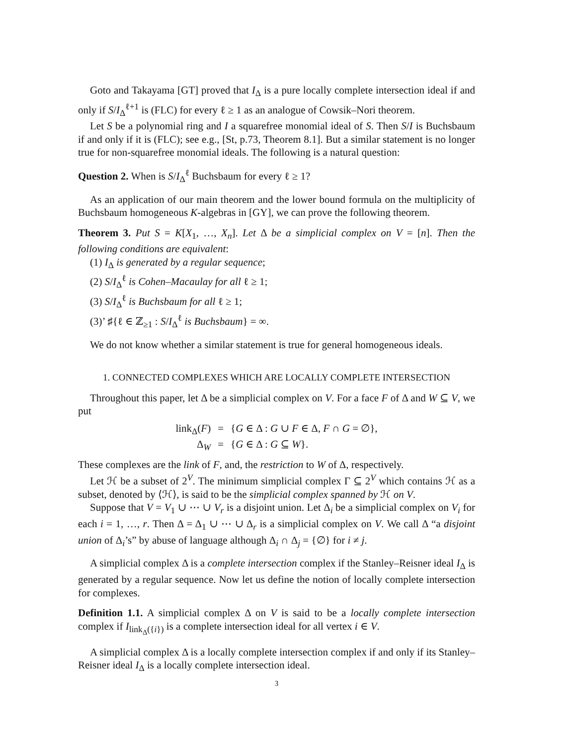Goto and Takayama [GT] proved that I<sub>Δ</sub> is a pure locally complete intersection ideal if and only if S/I<sub>Δ</sub><sup>ℓ+1</sup> is (FLC) for every ℓ ≥ 1 as an analogue of Cowsik–Nori theorem.
Let S be a polynomial ring and I a squarefree monomial ideal of S. Then S/I is Buchsbaum if and only if it is (FLC); see e.g., [St, p.73, Theorem 8.1]. But a similar statement is no longer true for non-squarefree monomial ideals. The following is a natural question:
Question 2. When is S/I<sub>Δ</sub><sup>ℓ</sup> Buchsbaum for every ℓ ≥ 1?
As an application of our main theorem and the lower bound formula on the multiplicity of Buchsbaum homogeneous K-algebras in [GY], we can prove the following theorem.
Theorem 3. Put S = K[X<sub>1</sub>, …, X<sub>n</sub>]. Let Δ be a simplicial complex on V = [n]. Then the following conditions are equivalent:
(1) I<sub>Δ</sub> is generated by a regular sequence;
(2) S/I<sub>Δ</sub><sup>ℓ</sup> is Cohen–Macaulay for all ℓ ≥ 1;
(3) S/I<sub>Δ</sub><sup>ℓ</sup> is Buchsbaum for all ℓ ≥ 1;
(3)’ ♯{ℓ ∈ ℤ<sub>≥1</sub> : S/I<sub>Δ</sub><sup>ℓ</sup> is Buchsbaum} = ∞.
We do not know whether a similar statement is true for general homogeneous ideals.
1. CONNECTED COMPLEXES WHICH ARE LOCALLY COMPLETE INTERSECTION
Throughout this paper, let Δ be a simplicial complex on V. For a face F of Δ and W ⊆ V, we put
link<sub>Δ</sub>(F)
=
{G ∈ Δ : G ∪ F ∈ Δ, F ∩ G = ∅},
Δ<sub>W</sub>
=
{G ∈ Δ : G ⊆ W}.
These complexes are the link of F, and, the restriction to W of Δ, respectively.
Let ℋ be a subset of 2<sup>V</sup>. The minimum simplicial complex Γ ⊆ 2<sup>V</sup> which contains ℋ as a subset, denoted by ⟨ℋ⟩, is said to be the simplicial complex spanned by ℋ on V.
Suppose that V = V<sub>1</sub> ∪ ⋯ ∪ V<sub>r</sub> is a disjoint union. Let Δ<sub>i</sub> be a simplicial complex on V<sub>i</sub> for each i = 1, …, r. Then Δ = Δ<sub>1</sub> ∪ ⋯ ∪ Δ<sub>r</sub> is a simplicial complex on V. We call Δ “a disjoint union of Δ<sub>i</sub>’s” by abuse of language although Δ<sub>i</sub> ∩ Δ<sub>j</sub> = {∅} for i ≠ j.
A simplicial complex Δ is a complete intersection complex if the Stanley–Reisner ideal I<sub>Δ</sub> is generated by a regular sequence. Now let us define the notion of locally complete intersection for complexes.
Definition 1.1. A simplicial complex Δ on V is said to be a locally complete intersection complex if I<sub>link<sub>Δ</sub>({i})</sub> is a complete intersection ideal for all vertex i ∈ V.
A simplicial complex Δ is a locally complete intersection complex if and only if its Stanley–Reisner ideal I<sub>Δ</sub> is a locally complete intersection ideal.
3